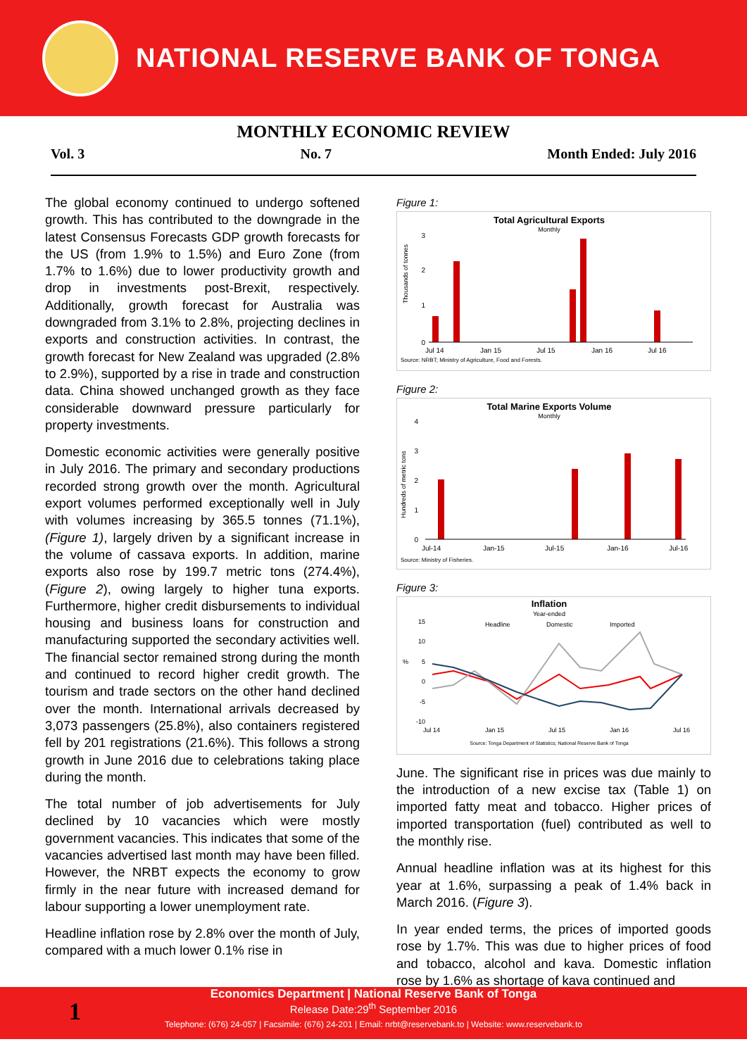NATIONAL RESERVE BANK OF TONGA
MONTHLY ECONOMIC REVIEW
Vol. 3 No. 7 Month Ended: July 2016
The global economy continued to undergo softened growth. This has contributed to the downgrade in the latest Consensus Forecasts GDP growth forecasts for the US (from 1.9% to 1.5%) and Euro Zone (from 1.7% to 1.6%) due to lower productivity growth and drop in investments post-Brexit, respectively. Additionally, growth forecast for Australia was downgraded from 3.1% to 2.8%, projecting declines in exports and construction activities. In contrast, the growth forecast for New Zealand was upgraded (2.8% to 2.9%), supported by a rise in trade and construction data. China showed unchanged growth as they face considerable downward pressure particularly for property investments.
Domestic economic activities were generally positive in July 2016. The primary and secondary productions recorded strong growth over the month. Agricultural export volumes performed exceptionally well in July with volumes increasing by 365.5 tonnes (71.1%), (Figure 1), largely driven by a significant increase in the volume of cassava exports. In addition, marine exports also rose by 199.7 metric tons (274.4%), (Figure 2), owing largely to higher tuna exports. Furthermore, higher credit disbursements to individual housing and business loans for construction and manufacturing supported the secondary activities well. The financial sector remained strong during the month and continued to record higher credit growth. The tourism and trade sectors on the other hand declined over the month. International arrivals decreased by 3,073 passengers (25.8%), also containers registered fell by 201 registrations (21.6%). This follows a strong growth in June 2016 due to celebrations taking place during the month.
The total number of job advertisements for July declined by 10 vacancies which were mostly government vacancies. This indicates that some of the vacancies advertised last month may have been filled. However, the NRBT expects the economy to grow firmly in the near future with increased demand for labour supporting a lower unemployment rate.
Headline inflation rose by 2.8% over the month of July, compared with a much lower 0.1% rise in
Figure 1:
Total Agricultural Exports
Monthly
0
3
1
2
Thousands of tonnes
Jul 14
Jan 15
Jul 15
Jan 16
Jul 16
Source: NRBT; Ministry of Agriculture, Food and Forests.
Figure 2:
Total Marine Exports Volume
Monthly
0
4
3
2
1
Hundreds of metric tons
Jul-14
Jan-15
Jul-15
Jan-16
Jul-16
Source: Ministry of Fisheries.
Figure 3:
Inflation
Year-ended
Headline
Domestic
Imported
15
10
5
0
-5
-10
%
Jul 14
Jan 15
Jul 15
Jan 16
Jul 16
Source: Tonga Department of Statistics; National Reserve Bank of Tonga
June. The significant rise in prices was due mainly to the introduction of a new excise tax (Table 1) on imported fatty meat and tobacco. Higher prices of imported transportation (fuel) contributed as well to the monthly rise.
Annual headline inflation was at its highest for this year at 1.6%, surpassing a peak of 1.4% back in March 2016. (Figure 3).
In year ended terms, the prices of imported goods rose by 1.7%. This was due to higher prices of food and tobacco, alcohol and kava. Domestic inflation rose by 1.6% as shortage of kava continued and
1
Economics Department | National Reserve Bank of Tonga
Release Date:29<sup>th</sup> September 2016
Telephone: (676) 24-057 | Facsimile: (676) 24-201 | Email: nrbt@reservebank.to | Website: www.reservebank.to